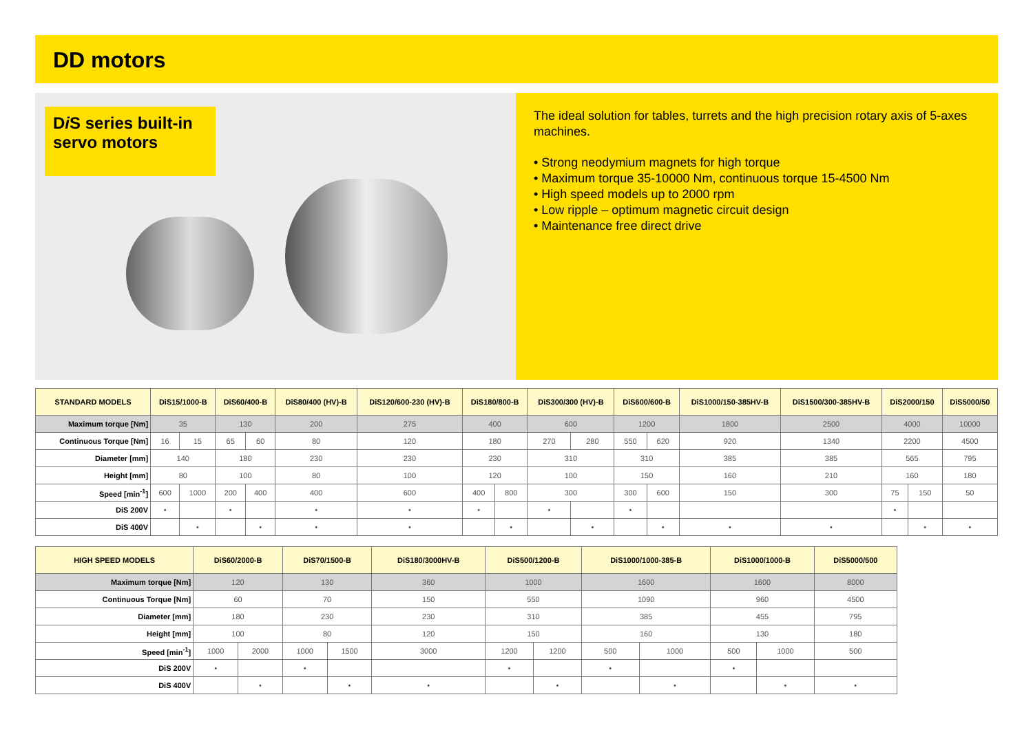DD motors
Di S series built-in servo motors
The ideal solution for tables, turrets and the high precision rotary axis of 5-axes machines.
• Strong neodymium magnets for high torque
• Maximum torque 35-10000 Nm, continuous torque 15-4500 Nm
• High speed models up to 2000 rpm
• Low ripple – optimum magnetic circuit design
• Maintenance free direct drive
| STANDARD MODELS | DiS15/1000-B | | DiS60/400-B | | DiS80/400 (HV)-B | DiS120/600-230 (HV)-B | DiS180/800-B | | DiS300/300 (HV)-B | | DiS600/600-B | | DiS1000/150-385HV-B | DiS1500/300-385HV-B | DiS2000/150 | | DiS5000/50 |
| --- | --- | --- | --- | --- | --- | --- | --- | --- | --- | --- | --- | --- | --- | --- | --- | --- | --- |
| Maximum torque [Nm] | 35 | | 130 | | 200 | 275 | 400 | | 600 | | 1200 | | 1800 | 2500 | 4000 | | 10000 |
| Continuous Torque [Nm] | 16 | 15 | 65 | 60 | 80 | 120 | 180 | | 270 | 280 | 550 | 620 | 920 | 1340 | 2200 | | 4500 |
| Diameter [mm] | 140 | | 180 | | 230 | 230 | 230 | | 310 | | 310 | | 385 | 385 | 565 | | 795 |
| Height [mm] | 80 | | 100 | | 80 | 100 | 120 | | 100 | | 150 | | 160 | 210 | 160 | | 180 |
| Speed [min<sup>-1</sup>] | 600 | 1000 | 200 | 400 | 400 | 600 | 400 | 800 | 300 | | 300 | 600 | 150 | 300 | 75 | 150 | 50 |
| DiS 200V | • | | • | | • | • | • | | • | | • | | | | • | | |
| DiS 400V | | • | | • | • | • | | • | | • | | • | • | • | | • | • |
| HIGH SPEED MODELS | DiS60/2000-B | | DiS70/1500-B | | DiS180/3000HV-B | DiS500/1200-B | | DiS1000/1000-385-B | | DiS1000/1000-B | | DiS5000/500 |
| --- | --- | --- | --- | --- | --- | --- | --- | --- | --- | --- | --- | --- |
| Maximum torque [Nm] | 120 | | 130 | | 360 | 1000 | | 1600 | | 1600 | | 8000 |
| Continuous Torque [Nm] | 60 | | 70 | | 150 | 550 | | 1090 | | 960 | | 4500 |
| Diameter [mm] | 180 | | 230 | | 230 | 310 | | 385 | | 455 | | 795 |
| Height [mm] | 100 | | 80 | | 120 | 150 | | 160 | | 130 | | 180 |
| Speed [min<sup>-1</sup>] | 1000 | 2000 | 1000 | 1500 | 3000 | 1200 | 1200 | 500 | 1000 | 500 | 1000 | 500 |
| DiS 200V | • | | • | | | • | | • | | • | | |
| DiS 400V | | • | | • | • | | • | | • | | • | • |